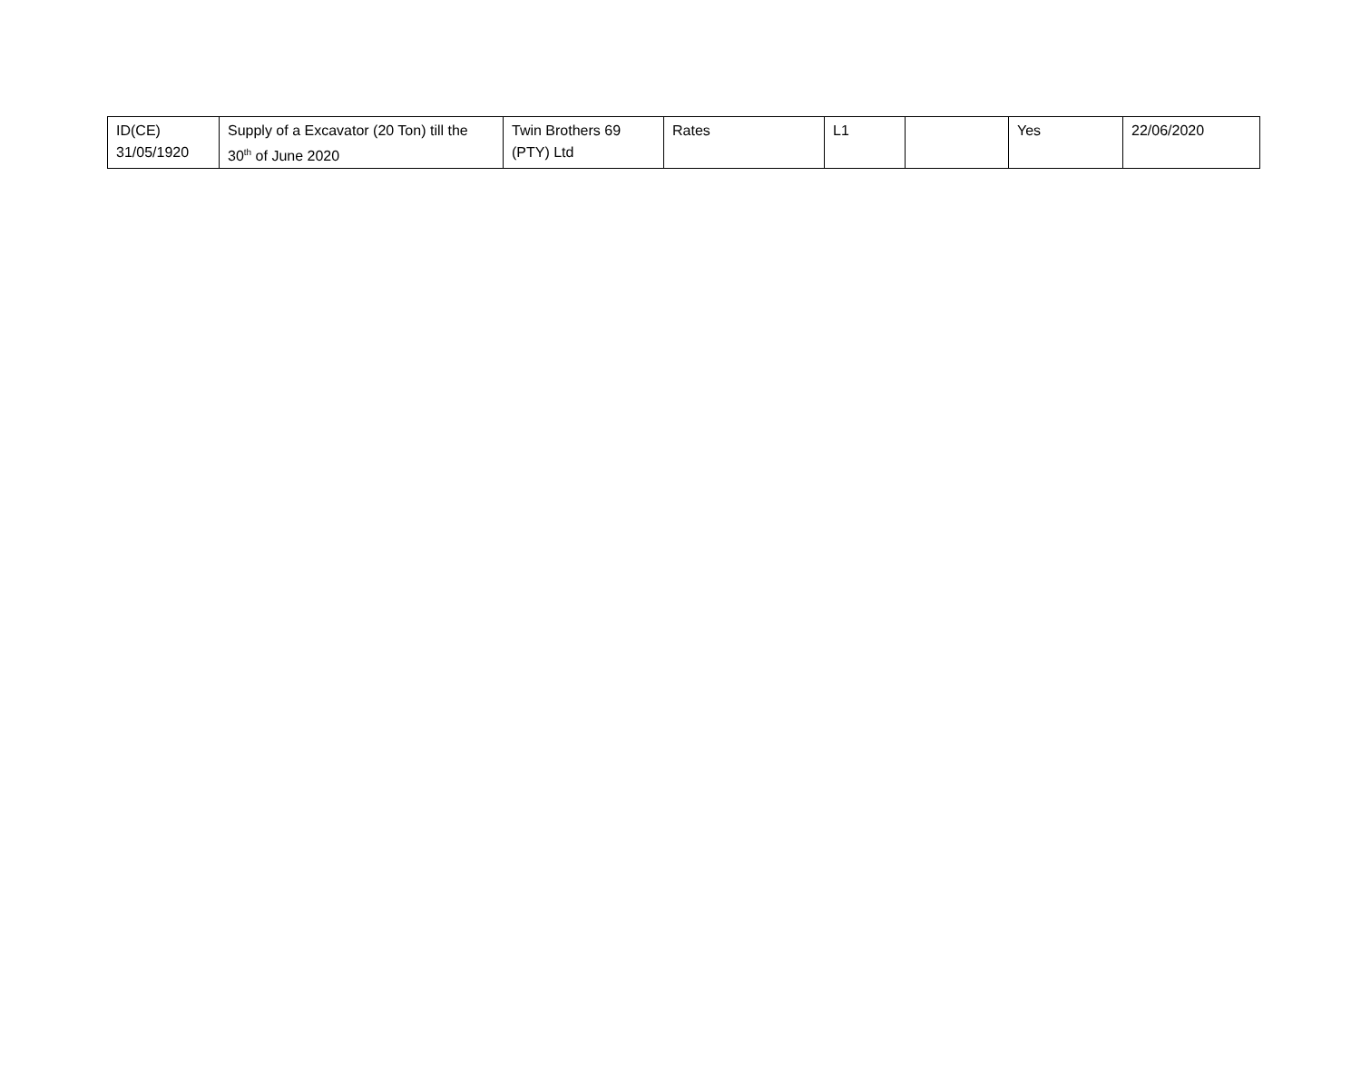| ID(CE) 31/05/1920 | Supply of a Excavator (20 Ton) till the 30<sup>th</sup> of June 2020 | Twin Brothers 69 (PTY) Ltd | Rates | L1 | | Yes | 22/06/2020 |